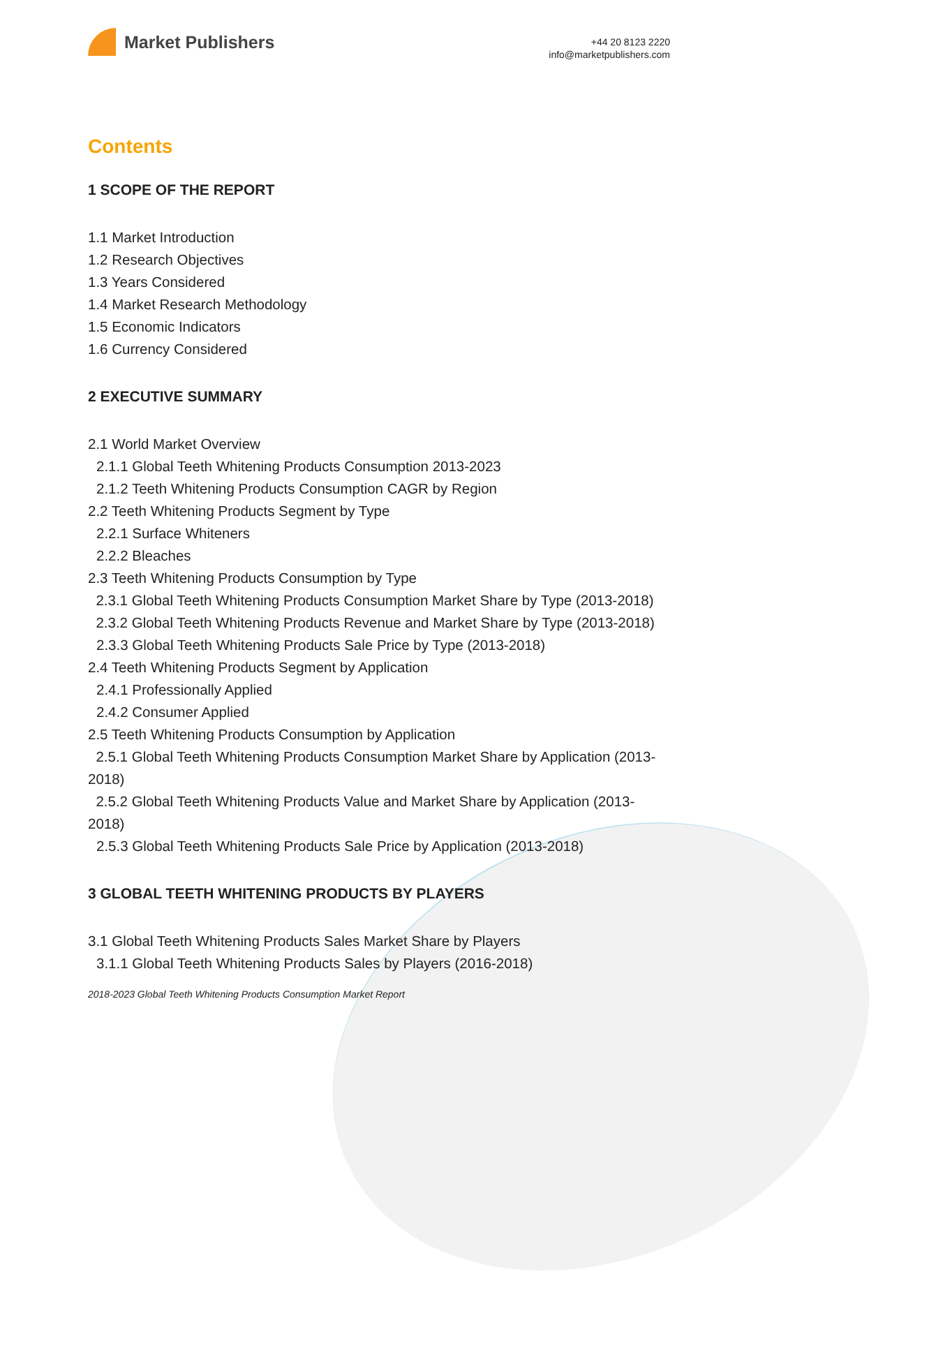Market Publishers
+44 20 8123 2220
info@marketpublishers.com
Contents
1 SCOPE OF THE REPORT
1.1 Market Introduction
1.2 Research Objectives
1.3 Years Considered
1.4 Market Research Methodology
1.5 Economic Indicators
1.6 Currency Considered
2 EXECUTIVE SUMMARY
2.1 World Market Overview
2.1.1 Global Teeth Whitening Products Consumption 2013-2023
2.1.2 Teeth Whitening Products Consumption CAGR by Region
2.2 Teeth Whitening Products Segment by Type
2.2.1 Surface Whiteners
2.2.2 Bleaches
2.3 Teeth Whitening Products Consumption by Type
2.3.1 Global Teeth Whitening Products Consumption Market Share by Type (2013-2018)
2.3.2 Global Teeth Whitening Products Revenue and Market Share by Type (2013-2018)
2.3.3 Global Teeth Whitening Products Sale Price by Type (2013-2018)
2.4 Teeth Whitening Products Segment by Application
2.4.1 Professionally Applied
2.4.2 Consumer Applied
2.5 Teeth Whitening Products Consumption by Application
2.5.1 Global Teeth Whitening Products Consumption Market Share by Application (2013-2018)
2.5.2 Global Teeth Whitening Products Value and Market Share by Application (2013-2018)
2.5.3 Global Teeth Whitening Products Sale Price by Application (2013-2018)
3 GLOBAL TEETH WHITENING PRODUCTS BY PLAYERS
3.1 Global Teeth Whitening Products Sales Market Share by Players
3.1.1 Global Teeth Whitening Products Sales by Players (2016-2018)
2018-2023 Global Teeth Whitening Products Consumption Market Report